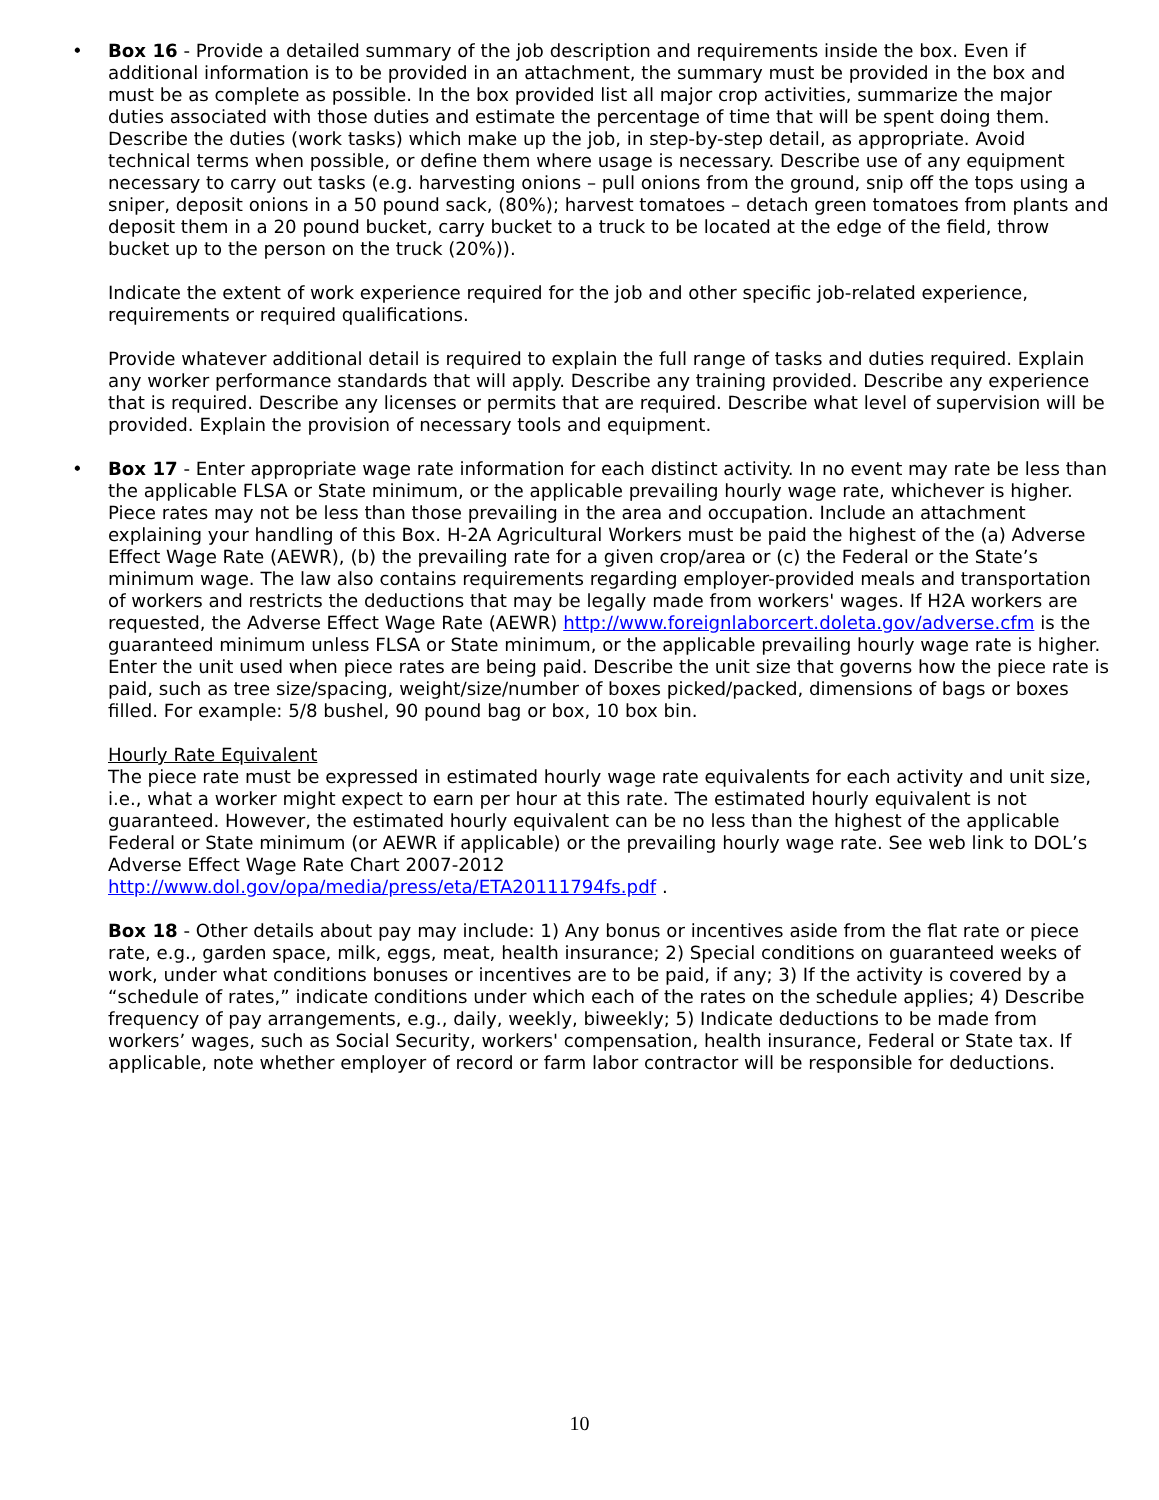•
Box 16 - Provide a detailed summary of the job description and requirements inside the box. Even if additional information is to be provided in an attachment, the summary must be provided in the box and must be as complete as possible. In the box provided list all major crop activities, summarize the major duties associated with those duties and estimate the percentage of time that will be spent doing them. Describe the duties (work tasks) which make up the job, in step-by-step detail, as appropriate. Avoid technical terms when possible, or define them where usage is necessary. Describe use of any equipment necessary to carry out tasks (e.g. harvesting onions – pull onions from the ground, snip off the tops using a sniper, deposit onions in a 50 pound sack, (80%); harvest tomatoes – detach green tomatoes from plants and deposit them in a 20 pound bucket, carry bucket to a truck to be located at the edge of the field, throw bucket up to the person on the truck (20%)).
Indicate the extent of work experience required for the job and other specific job-related experience, requirements or required qualifications.
Provide whatever additional detail is required to explain the full range of tasks and duties required. Explain any worker performance standards that will apply. Describe any training provided. Describe any experience that is required. Describe any licenses or permits that are required. Describe what level of supervision will be provided. Explain the provision of necessary tools and equipment.
•
Box 17 - Enter appropriate wage rate information for each distinct activity. In no event may rate be less than the applicable FLSA or State minimum, or the applicable prevailing hourly wage rate, whichever is higher. Piece rates may not be less than those prevailing in the area and occupation. Include an attachment explaining your handling of this Box. H-2A Agricultural Workers must be paid the highest of the (a) Adverse Effect Wage Rate (AEWR), (b) the prevailing rate for a given crop/area or (c) the Federal or the State’s minimum wage. The law also contains requirements regarding employer-provided meals and transportation of workers and restricts the deductions that may be legally made from workers' wages. If H2A workers are requested, the Adverse Effect Wage Rate (AEWR) http://www.foreignlaborcert.doleta.gov/adverse.cfm is the guaranteed minimum unless FLSA or State minimum, or the applicable prevailing hourly wage rate is higher. Enter the unit used when piece rates are being paid. Describe the unit size that governs how the piece rate is paid, such as tree size/spacing, weight/size/number of boxes picked/packed, dimensions of bags or boxes filled. For example: 5/8 bushel, 90 pound bag or box, 10 box bin.
Hourly Rate Equivalent
The piece rate must be expressed in estimated hourly wage rate equivalents for each activity and unit size, i.e., what a worker might expect to earn per hour at this rate. The estimated hourly equivalent is not guaranteed. However, the estimated hourly equivalent can be no less than the highest of the applicable Federal or State minimum (or AEWR if applicable) or the prevailing hourly wage rate. See web link to DOL’s Adverse Effect Wage Rate Chart 2007-2012
http://www.dol.gov/opa/media/press/eta/ETA20111794fs.pdf .
Box 18 - Other details about pay may include: 1) Any bonus or incentives aside from the flat rate or piece rate, e.g., garden space, milk, eggs, meat, health insurance; 2) Special conditions on guaranteed weeks of work, under what conditions bonuses or incentives are to be paid, if any; 3) If the activity is covered by a “schedule of rates,” indicate conditions under which each of the rates on the schedule applies; 4) Describe frequency of pay arrangements, e.g., daily, weekly, biweekly; 5) Indicate deductions to be made from workers’ wages, such as Social Security, workers' compensation, health insurance, Federal or State tax. If applicable, note whether employer of record or farm labor contractor will be responsible for deductions.
10